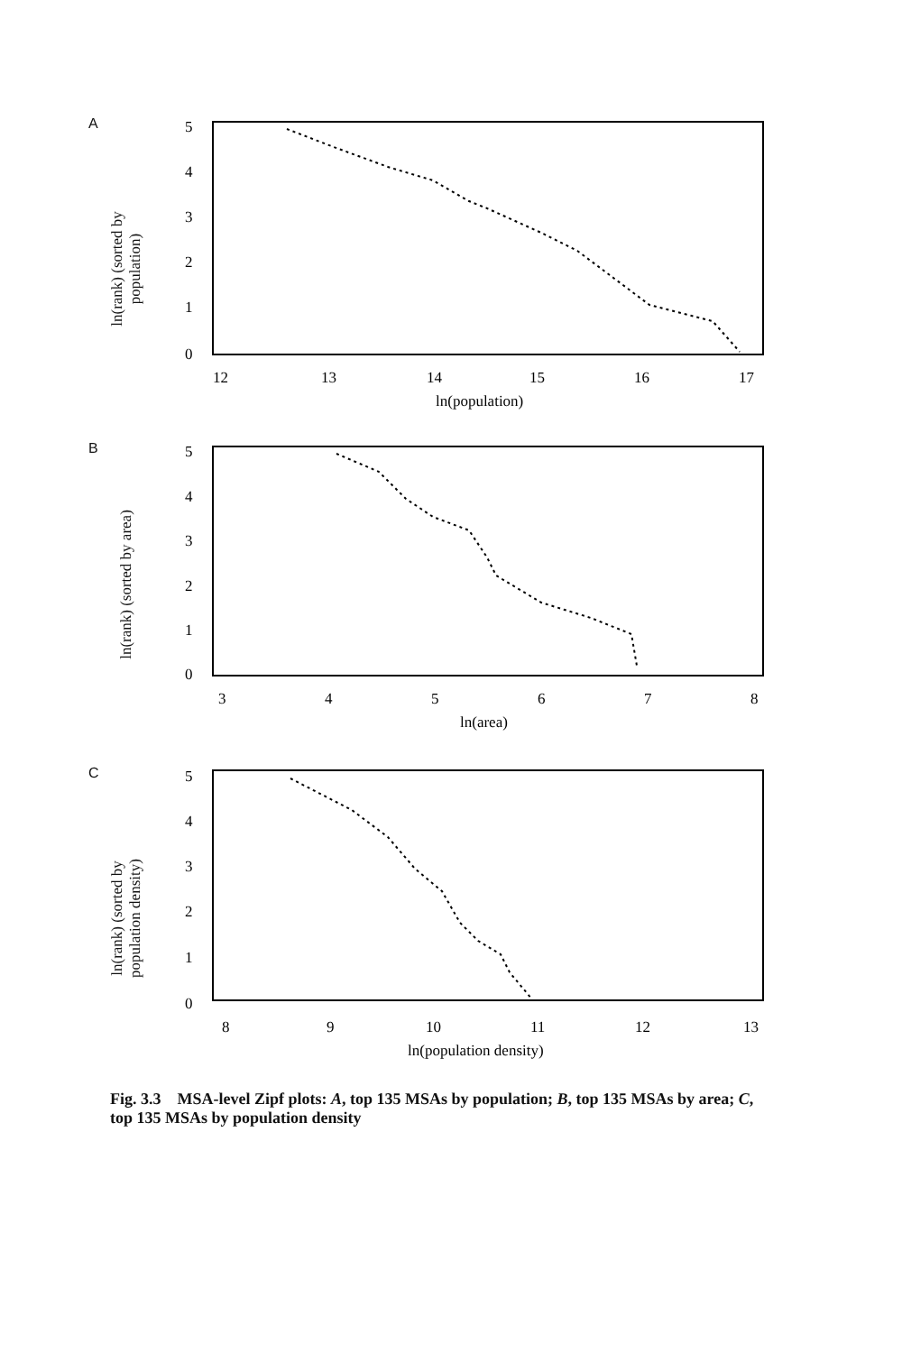A
5
4
3
2
1
0
12
13
14
15
16
17
ln(population)
ln(rank) (sorted by population)
B
5
4
3
2
1
0
3
4
5
6
7
8
ln(area)
ln(rank) (sorted by area)
C
5
4
3
2
1
0
8
9
10
11
12
13
ln(population density)
ln(rank) (sorted by population density)
Fig. 3.3 MSA-level Zipf plots: A, top 135 MSAs by population; B, top 135 MSAs by area; C, top 135 MSAs by population density